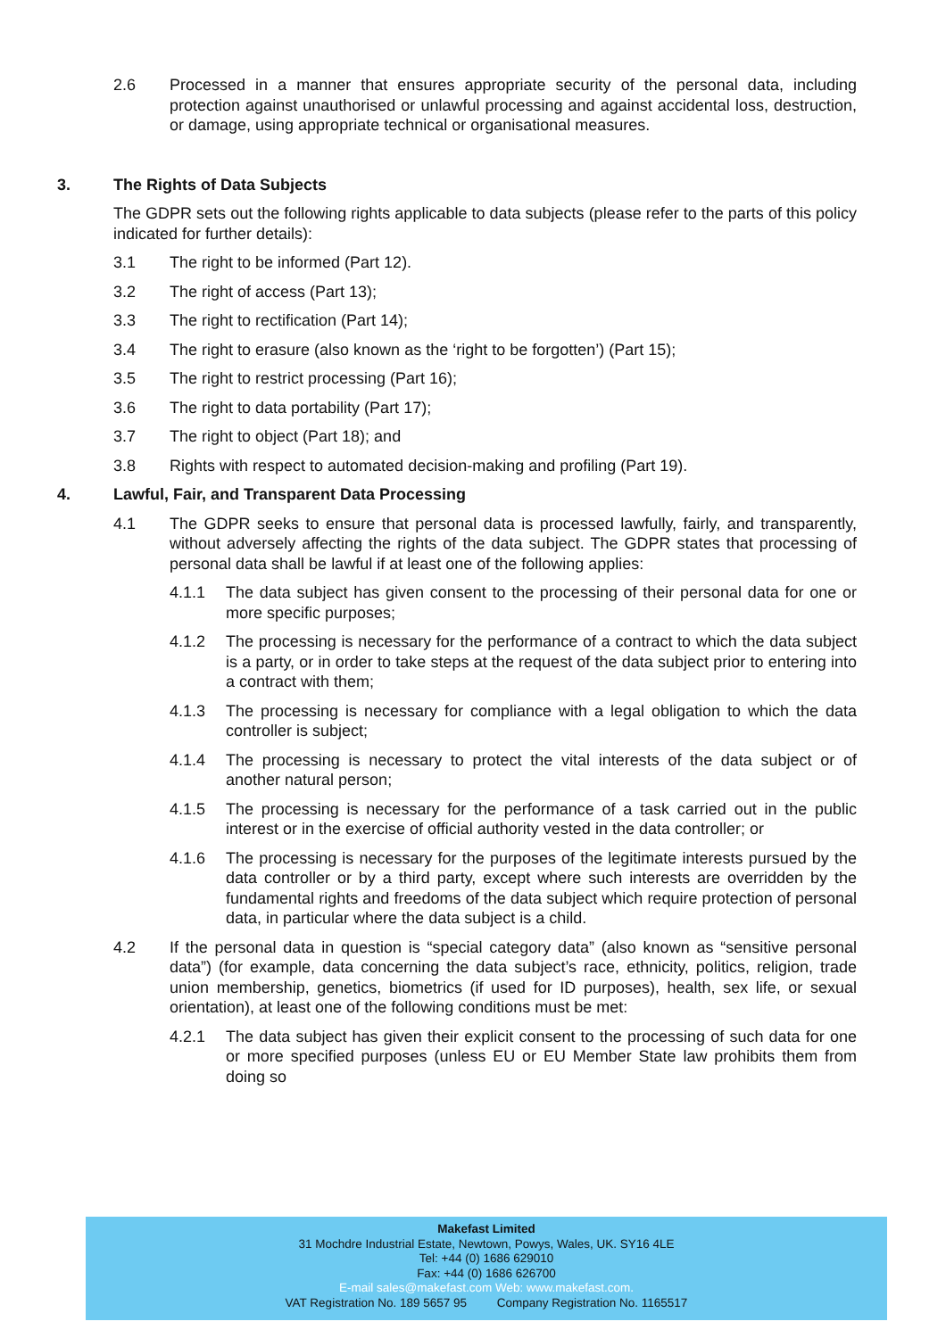2.6 Processed in a manner that ensures appropriate security of the personal data, including protection against unauthorised or unlawful processing and against accidental loss, destruction, or damage, using appropriate technical or organisational measures.
3. The Rights of Data Subjects
The GDPR sets out the following rights applicable to data subjects (please refer to the parts of this policy indicated for further details):
3.1 The right to be informed (Part 12).
3.2 The right of access (Part 13);
3.3 The right to rectification (Part 14);
3.4 The right to erasure (also known as the ‘right to be forgotten’) (Part 15);
3.5 The right to restrict processing (Part 16);
3.6 The right to data portability (Part 17);
3.7 The right to object (Part 18); and
3.8 Rights with respect to automated decision-making and profiling (Part 19).
4. Lawful, Fair, and Transparent Data Processing
4.1 The GDPR seeks to ensure that personal data is processed lawfully, fairly, and transparently, without adversely affecting the rights of the data subject. The GDPR states that processing of personal data shall be lawful if at least one of the following applies:
4.1.1 The data subject has given consent to the processing of their personal data for one or more specific purposes;
4.1.2 The processing is necessary for the performance of a contract to which the data subject is a party, or in order to take steps at the request of the data subject prior to entering into a contract with them;
4.1.3 The processing is necessary for compliance with a legal obligation to which the data controller is subject;
4.1.4 The processing is necessary to protect the vital interests of the data subject or of another natural person;
4.1.5 The processing is necessary for the performance of a task carried out in the public interest or in the exercise of official authority vested in the data controller; or
4.1.6 The processing is necessary for the purposes of the legitimate interests pursued by the data controller or by a third party, except where such interests are overridden by the fundamental rights and freedoms of the data subject which require protection of personal data, in particular where the data subject is a child.
4.2 If the personal data in question is “special category data” (also known as “sensitive personal data”) (for example, data concerning the data subject’s race, ethnicity, politics, religion, trade union membership, genetics, biometrics (if used for ID purposes), health, sex life, or sexual orientation), at least one of the following conditions must be met:
4.2.1 The data subject has given their explicit consent to the processing of such data for one or more specified purposes (unless EU or EU Member State law prohibits them from doing so
Makefast Limited
31 Mochdre Industrial Estate, Newtown, Powys, Wales, UK. SY16 4LE
Tel: +44 (0) 1686 629010
Fax: +44 (0) 1686 626700
E-mail sales@makefast.com Web: www.makefast.com.
VAT Registration No. 189 5657 95 Company Registration No. 1165517